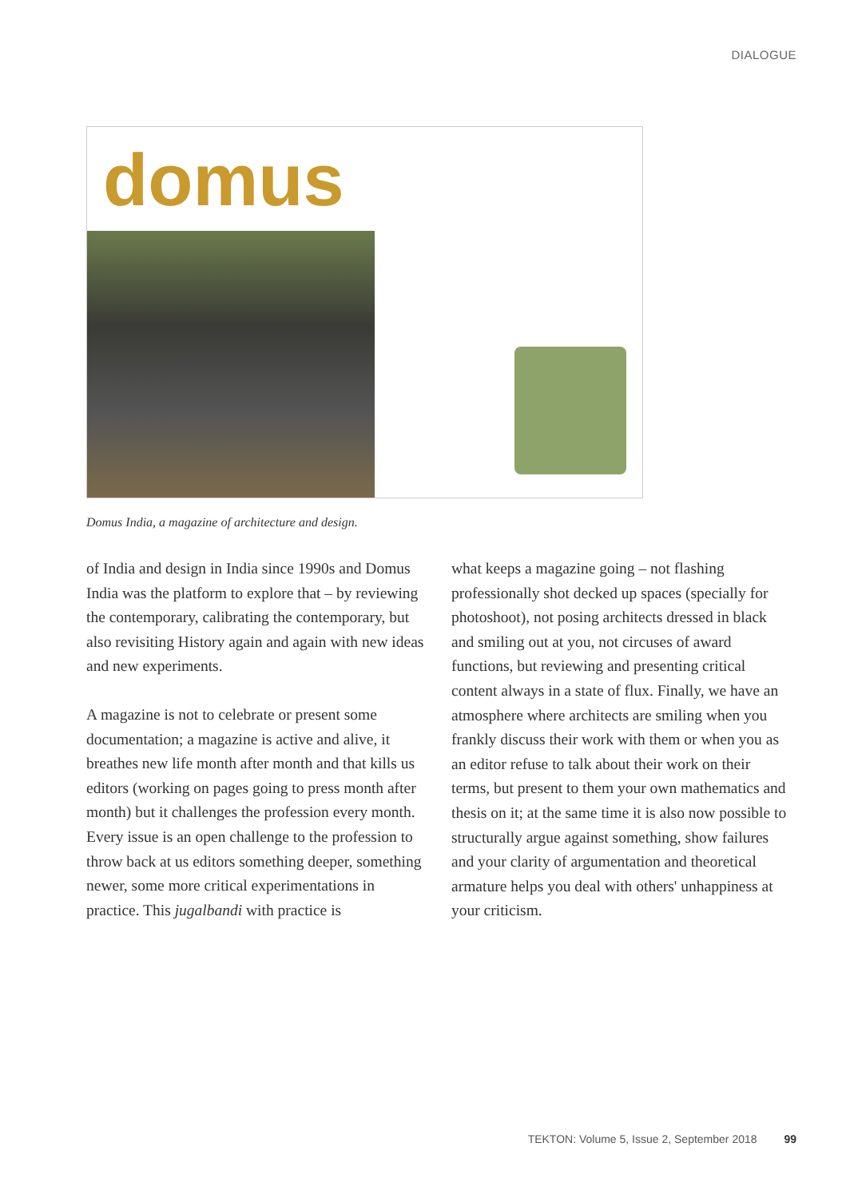DIALOGUE
domus
Domus India, a magazine of architecture and design.
of India and design in India since 1990s and Domus India was the platform to explore that – by reviewing the contemporary, calibrating the contemporary, but also revisiting History again and again with new ideas and new experiments.
A magazine is not to celebrate or present some documentation; a magazine is active and alive, it breathes new life month after month and that kills us editors (working on pages going to press month after month) but it challenges the profession every month. Every issue is an open challenge to the profession to throw back at us editors something deeper, something newer, some more critical experimentations in practice. This jugalbandi with practice is
what keeps a magazine going – not flashing professionally shot decked up spaces (specially for photoshoot), not posing architects dressed in black and smiling out at you, not circuses of award functions, but reviewing and presenting critical content always in a state of flux. Finally, we have an atmosphere where architects are smiling when you frankly discuss their work with them or when you as an editor refuse to talk about their work on their terms, but present to them your own mathematics and thesis on it; at the same time it is also now possible to structurally argue against something, show failures and your clarity of argumentation and theoretical armature helps you deal with others' unhappiness at your criticism.
TEKTON: Volume 5, Issue 2, September 2018 99